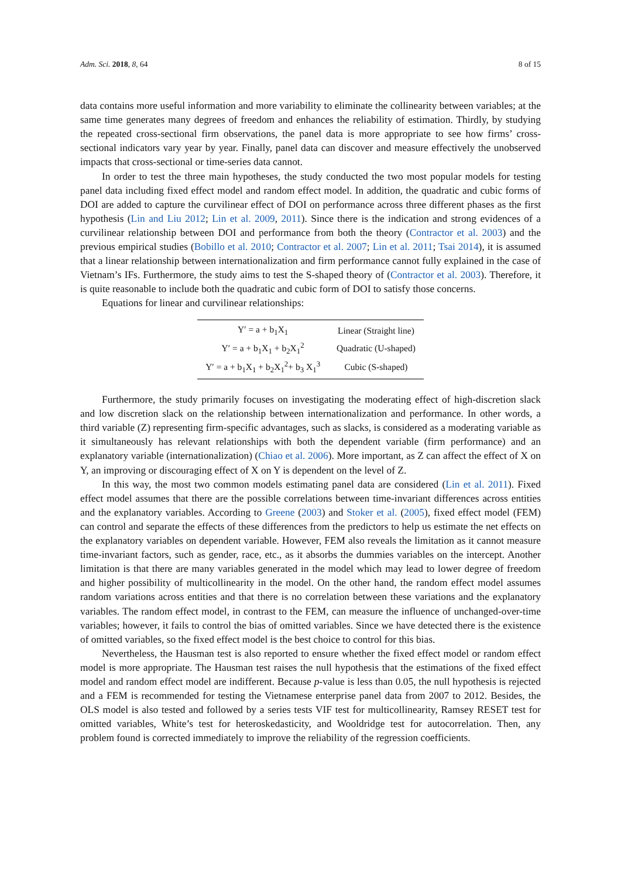Adm. Sci. 2018, 8, 64 8 of 15
data contains more useful information and more variability to eliminate the collinearity between variables; at the same time generates many degrees of freedom and enhances the reliability of estimation. Thirdly, by studying the repeated cross-sectional firm observations, the panel data is more appropriate to see how firms’ cross-sectional indicators vary year by year. Finally, panel data can discover and measure effectively the unobserved impacts that cross-sectional or time-series data cannot.
In order to test the three main hypotheses, the study conducted the two most popular models for testing panel data including fixed effect model and random effect model. In addition, the quadratic and cubic forms of DOI are added to capture the curvilinear effect of DOI on performance across three different phases as the first hypothesis (Lin and Liu 2012; Lin et al. 2009, 2011). Since there is the indication and strong evidences of a curvilinear relationship between DOI and performance from both the theory (Contractor et al. 2003) and the previous empirical studies (Bobillo et al. 2010; Contractor et al. 2007; Lin et al. 2011; Tsai 2014), it is assumed that a linear relationship between internationalization and firm performance cannot fully explained in the case of Vietnam’s IFs. Furthermore, the study aims to test the S-shaped theory of (Contractor et al. 2003). Therefore, it is quite reasonable to include both the quadratic and cubic form of DOI to satisfy those concerns.
Equations for linear and curvilinear relationships:
| Y′ = a + b<sub>1</sub>X<sub>1</sub> | Linear (Straight line) |
| Y′ = a + b<sub>1</sub>X<sub>1</sub> + b<sub>2</sub>X<sub>1</sub><sup>2</sup> | Quadratic (U-shaped) |
| Y′ = a + b<sub>1</sub>X<sub>1</sub> + b<sub>2</sub>X<sub>1</sub><sup>2</sup>+ b<sub>3</sub> X<sub>1</sub><sup>3</sup> | Cubic (S-shaped) |
Furthermore, the study primarily focuses on investigating the moderating effect of high-discretion slack and low discretion slack on the relationship between internationalization and performance. In other words, a third variable (Z) representing firm-specific advantages, such as slacks, is considered as a moderating variable as it simultaneously has relevant relationships with both the dependent variable (firm performance) and an explanatory variable (internationalization) (Chiao et al. 2006). More important, as Z can affect the effect of X on Y, an improving or discouraging effect of X on Y is dependent on the level of Z.
In this way, the most two common models estimating panel data are considered (Lin et al. 2011). Fixed effect model assumes that there are the possible correlations between time-invariant differences across entities and the explanatory variables. According to Greene (2003) and Stoker et al. (2005), fixed effect model (FEM) can control and separate the effects of these differences from the predictors to help us estimate the net effects on the explanatory variables on dependent variable. However, FEM also reveals the limitation as it cannot measure time-invariant factors, such as gender, race, etc., as it absorbs the dummies variables on the intercept. Another limitation is that there are many variables generated in the model which may lead to lower degree of freedom and higher possibility of multicollinearity in the model. On the other hand, the random effect model assumes random variations across entities and that there is no correlation between these variations and the explanatory variables. The random effect model, in contrast to the FEM, can measure the influence of unchanged-over-time variables; however, it fails to control the bias of omitted variables. Since we have detected there is the existence of omitted variables, so the fixed effect model is the best choice to control for this bias.
Nevertheless, the Hausman test is also reported to ensure whether the fixed effect model or random effect model is more appropriate. The Hausman test raises the null hypothesis that the estimations of the fixed effect model and random effect model are indifferent. Because p-value is less than 0.05, the null hypothesis is rejected and a FEM is recommended for testing the Vietnamese enterprise panel data from 2007 to 2012. Besides, the OLS model is also tested and followed by a series tests VIF test for multicollinearity, Ramsey RESET test for omitted variables, White’s test for heteroskedasticity, and Wooldridge test for autocorrelation. Then, any problem found is corrected immediately to improve the reliability of the regression coefficients.